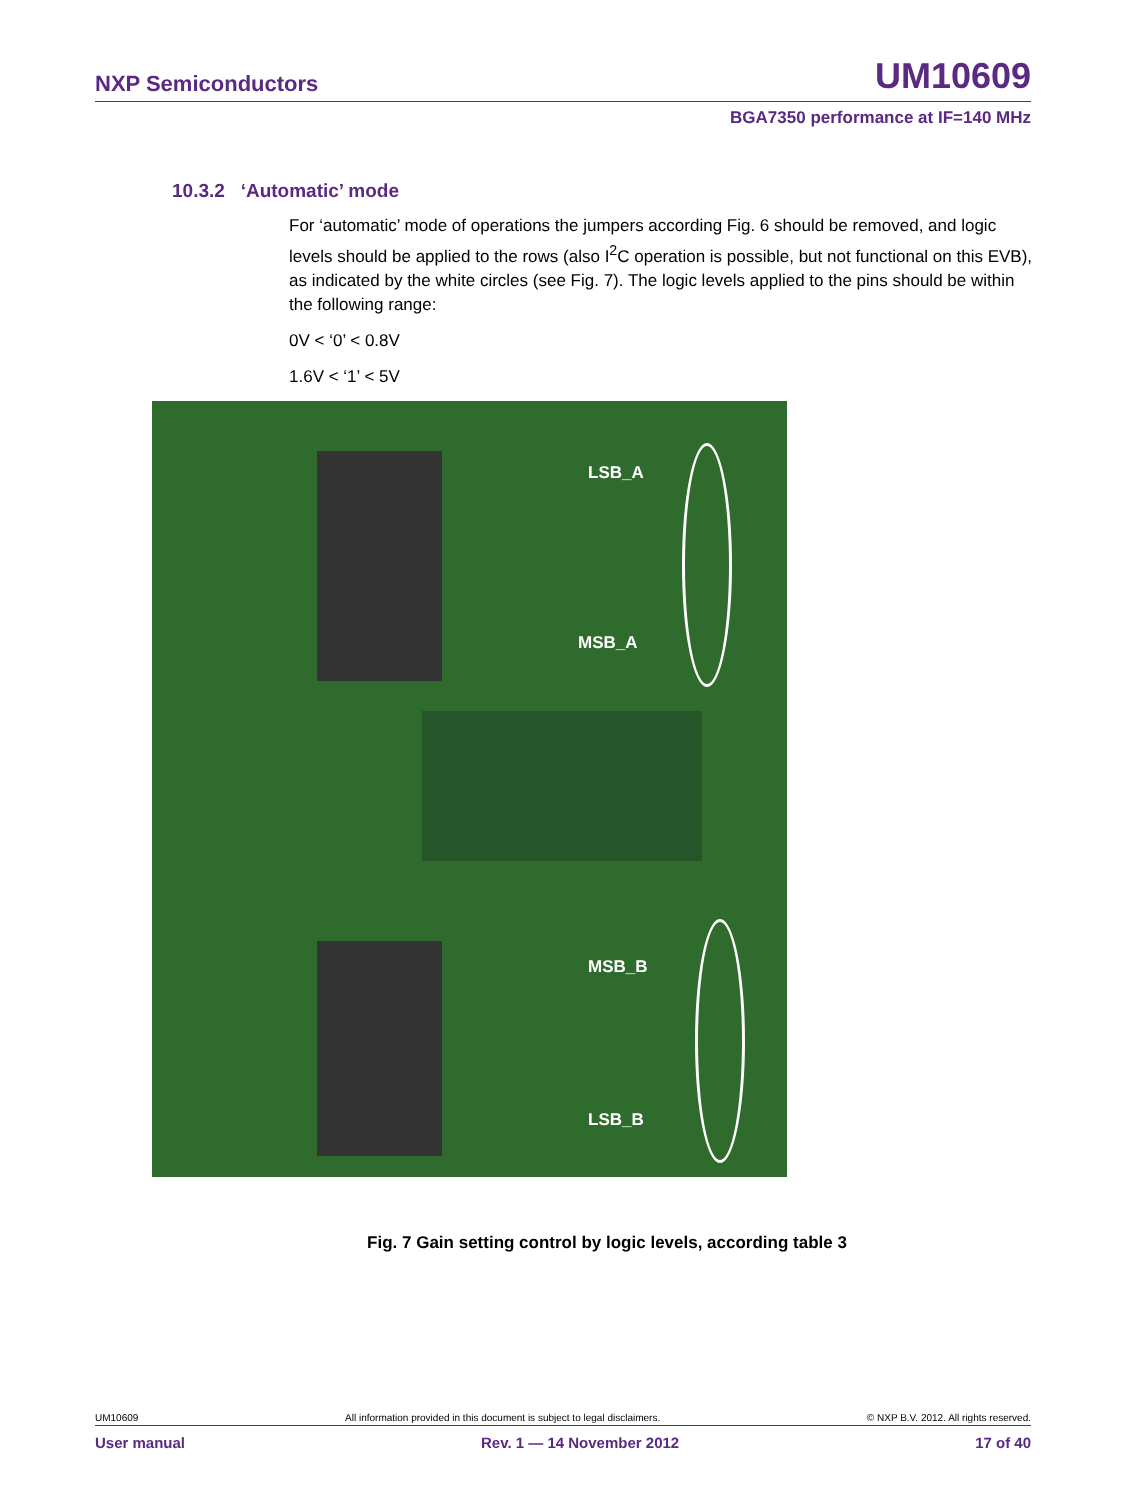NXP Semiconductors UM10609
BGA7350 performance at IF=140 MHz
10.3.2 ‘Automatic’ mode
For ‘automatic’ mode of operations the jumpers according Fig. 6 should be removed, and logic levels should be applied to the rows (also I<sup>2</sup>C operation is possible, but not functional on this EVB), as indicated by the white circles (see Fig. 7). The logic levels applied to the pins should be within the following range:
0V < ‘0’ < 0.8V
1.6V < ‘1’ < 5V
LSB_A
MSB_A
MSB_B
LSB_B
Fig. 7 Gain setting control by logic levels, according table 3
UM10609 All information provided in this document is subject to legal disclaimers. © NXP B.V. 2012. All rights reserved.
User manual Rev. 1 — 14 November 2012 17 of 40